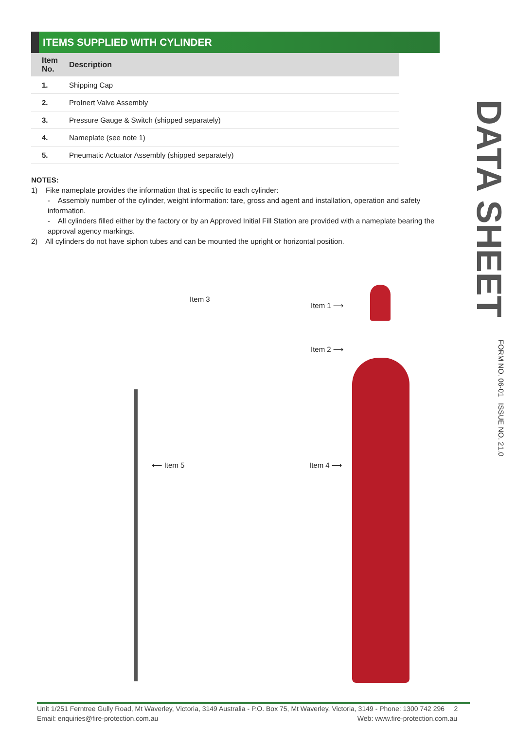ITEMS SUPPLIED WITH CYLINDER
| Item No. | Description |
| --- | --- |
| 1. | Shipping Cap |
| 2. | ProInert Valve Assembly |
| 3. | Pressure Gauge & Switch (shipped separately) |
| 4. | Nameplate (see note 1) |
| 5. | Pneumatic Actuator Assembly (shipped separately) |
NOTES:
1) Fike nameplate provides the information that is specific to each cylinder:
- Assembly number of the cylinder, weight information: tare, gross and agent and installation, operation and safety information.
- All cylinders filled either by the factory or by an Approved Initial Fill Station are provided with a nameplate bearing the approval agency markings.
2) All cylinders do not have siphon tubes and can be mounted the upright or horizontal position.
Item 3
Item 1 ⟶
Item 2 ⟶
⟵ Item 5 Item 4 ⟶
DATA SHEET
FORM NO. 06-01 ISSUE NO. 21.0
Unit 1/251 Ferntree Gully Road, Mt Waverley, Victoria, 3149 Australia - P.O. Box 75, Mt Waverley, Victoria, 3149 - Phone: 1300 742 296 2
Email: enquiries@fire-protection.com.au Web: www.fire-protection.com.au